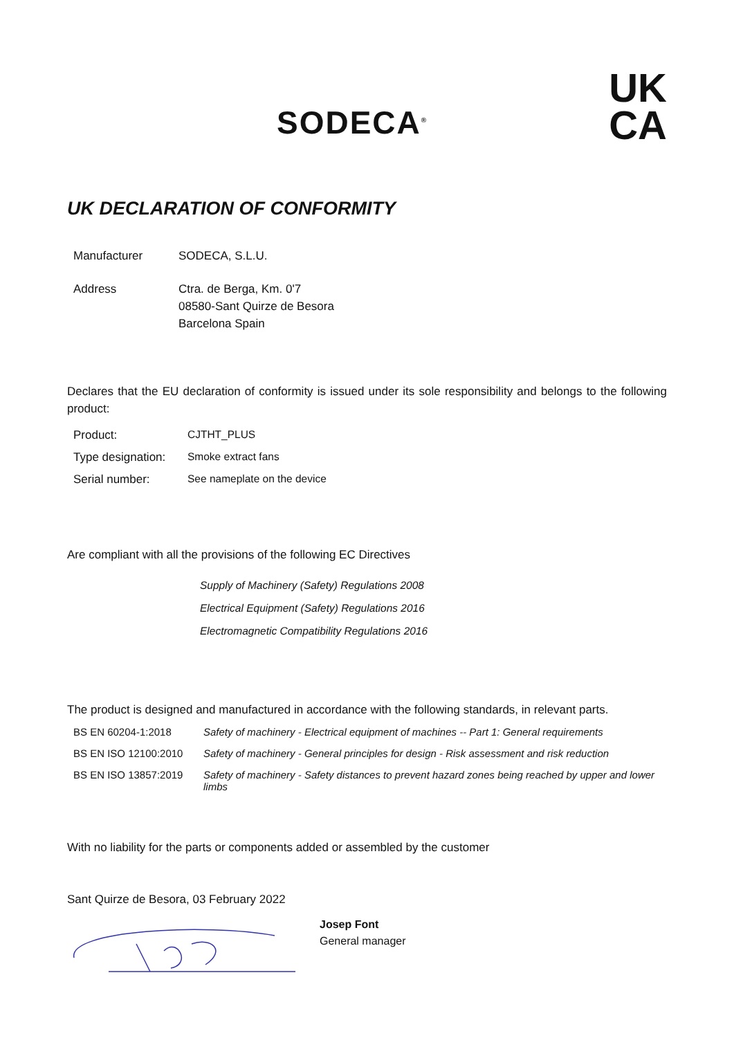SODECA<sup>®</sup>
UK
CA
UK DECLARATION OF CONFORMITY
| Manufacturer | SODECA, S.L.U. |
| Address | Ctra. de Berga, Km. 0'7 08580-Sant Quirze de Besora Barcelona Spain |
Declares that the EU declaration of conformity is issued under its sole responsibility and belongs to the following product:
| Product: | CJTHT_PLUS |
| Type designation: | Smoke extract fans |
| Serial number: | See nameplate on the device |
Are compliant with all the provisions of the following EC Directives
Supply of Machinery (Safety) Regulations 2008
Electrical Equipment (Safety) Regulations 2016
Electromagnetic Compatibility Regulations 2016
The product is designed and manufactured in accordance with the following standards, in relevant parts.
| BS EN 60204-1:2018 | Safety of machinery - Electrical equipment of machines -- Part 1: General requirements |
| BS EN ISO 12100:2010 | Safety of machinery - General principles for design - Risk assessment and risk reduction |
| BS EN ISO 13857:2019 | Safety of machinery - Safety distances to prevent hazard zones being reached by upper and lower limbs |
With no liability for the parts or components added or assembled by the customer
Sant Quirze de Besora, 03 February 2022
Josep Font
General manager